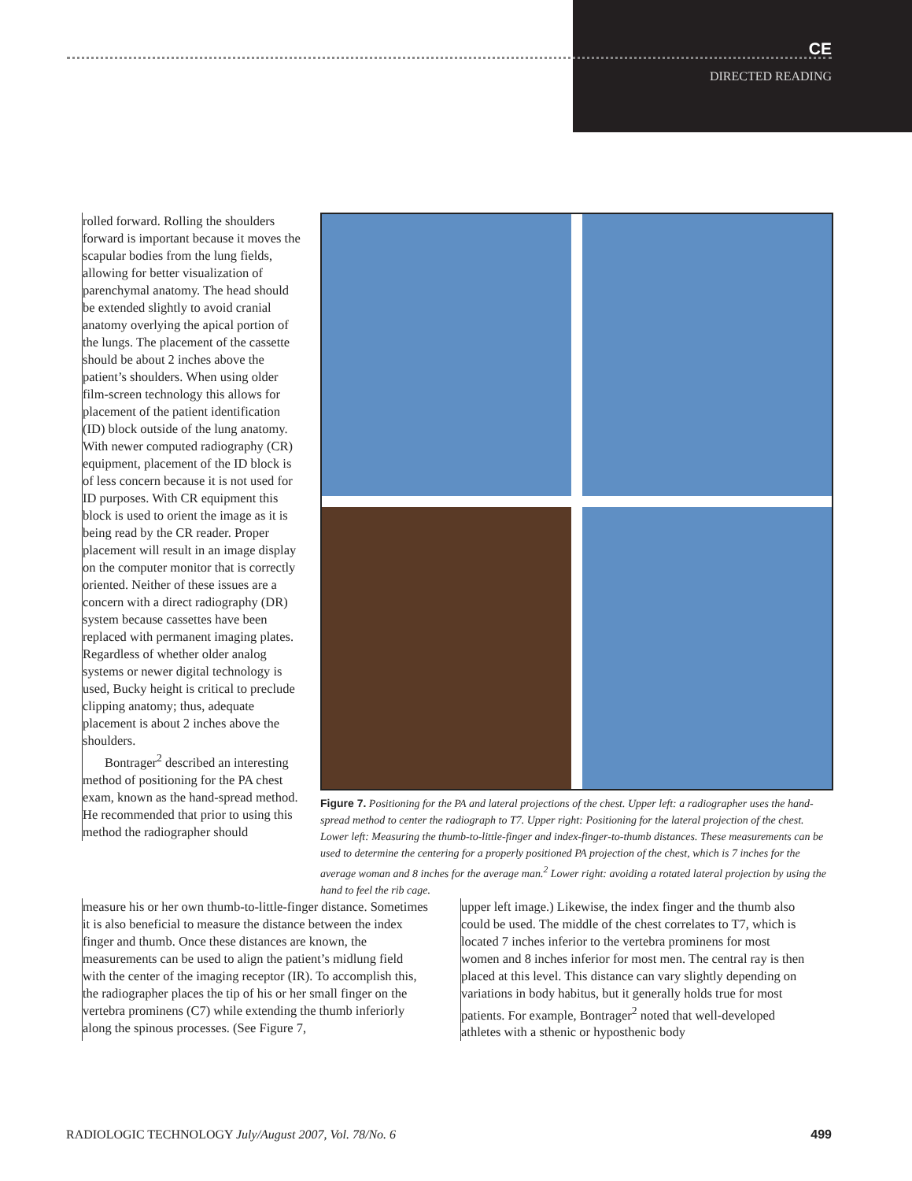CE
DIRECTED READING
rolled forward. Rolling the shoulders forward is important because it moves the scapular bodies from the lung fields, allowing for better visualization of parenchymal anatomy. The head should be extended slightly to avoid cranial anatomy overlying the apical portion of the lungs. The placement of the cassette should be about 2 inches above the patient’s shoulders. When using older film-screen technology this allows for placement of the patient identification (ID) block outside of the lung anatomy. With newer computed radiography (CR) equipment, placement of the ID block is of less concern because it is not used for ID purposes. With CR equipment this block is used to orient the image as it is being read by the CR reader. Proper placement will result in an image display on the computer monitor that is correctly oriented. Neither of these issues are a concern with a direct radiography (DR) system because cassettes have been replaced with permanent imaging plates. Regardless of whether older analog systems or newer digital technology is used, Bucky height is critical to preclude clipping anatomy; thus, adequate placement is about 2 inches above the shoulders.
Bontrager<sup>2</sup> described an interesting method of positioning for the PA chest exam, known as the hand-spread method. He recommended that prior to using this method the radiographer should
Figure 7. Positioning for the PA and lateral projections of the chest. Upper left: a radiographer uses the hand-spread method to center the radiograph to T7. Upper right: Positioning for the lateral projection of the chest. Lower left: Measuring the thumb-to-little-finger and index-finger-to-thumb distances. These measurements can be used to determine the centering for a properly positioned PA projection of the chest, which is 7 inches for the average woman and 8 inches for the average man.<sup>2</sup> Lower right: avoiding a rotated lateral projection by using the hand to feel the rib cage.
measure his or her own thumb-to-little-finger distance. Sometimes it is also beneficial to measure the distance between the index finger and thumb. Once these distances are known, the measurements can be used to align the patient’s midlung field with the center of the imaging receptor (IR). To accomplish this, the radiographer places the tip of his or her small finger on the vertebra prominens (C7) while extending the thumb inferiorly along the spinous processes. (See Figure 7,
upper left image.) Likewise, the index finger and the thumb also could be used. The middle of the chest correlates to T7, which is located 7 inches inferior to the vertebra prominens for most women and 8 inches inferior for most men. The central ray is then placed at this level. This distance can vary slightly depending on variations in body habitus, but it generally holds true for most patients. For example, Bontrager<sup>2</sup> noted that well-developed athletes with a sthenic or hyposthenic body
RADIOLOGIC TECHNOLOGY July/August 2007, Vol. 78/No. 6 499